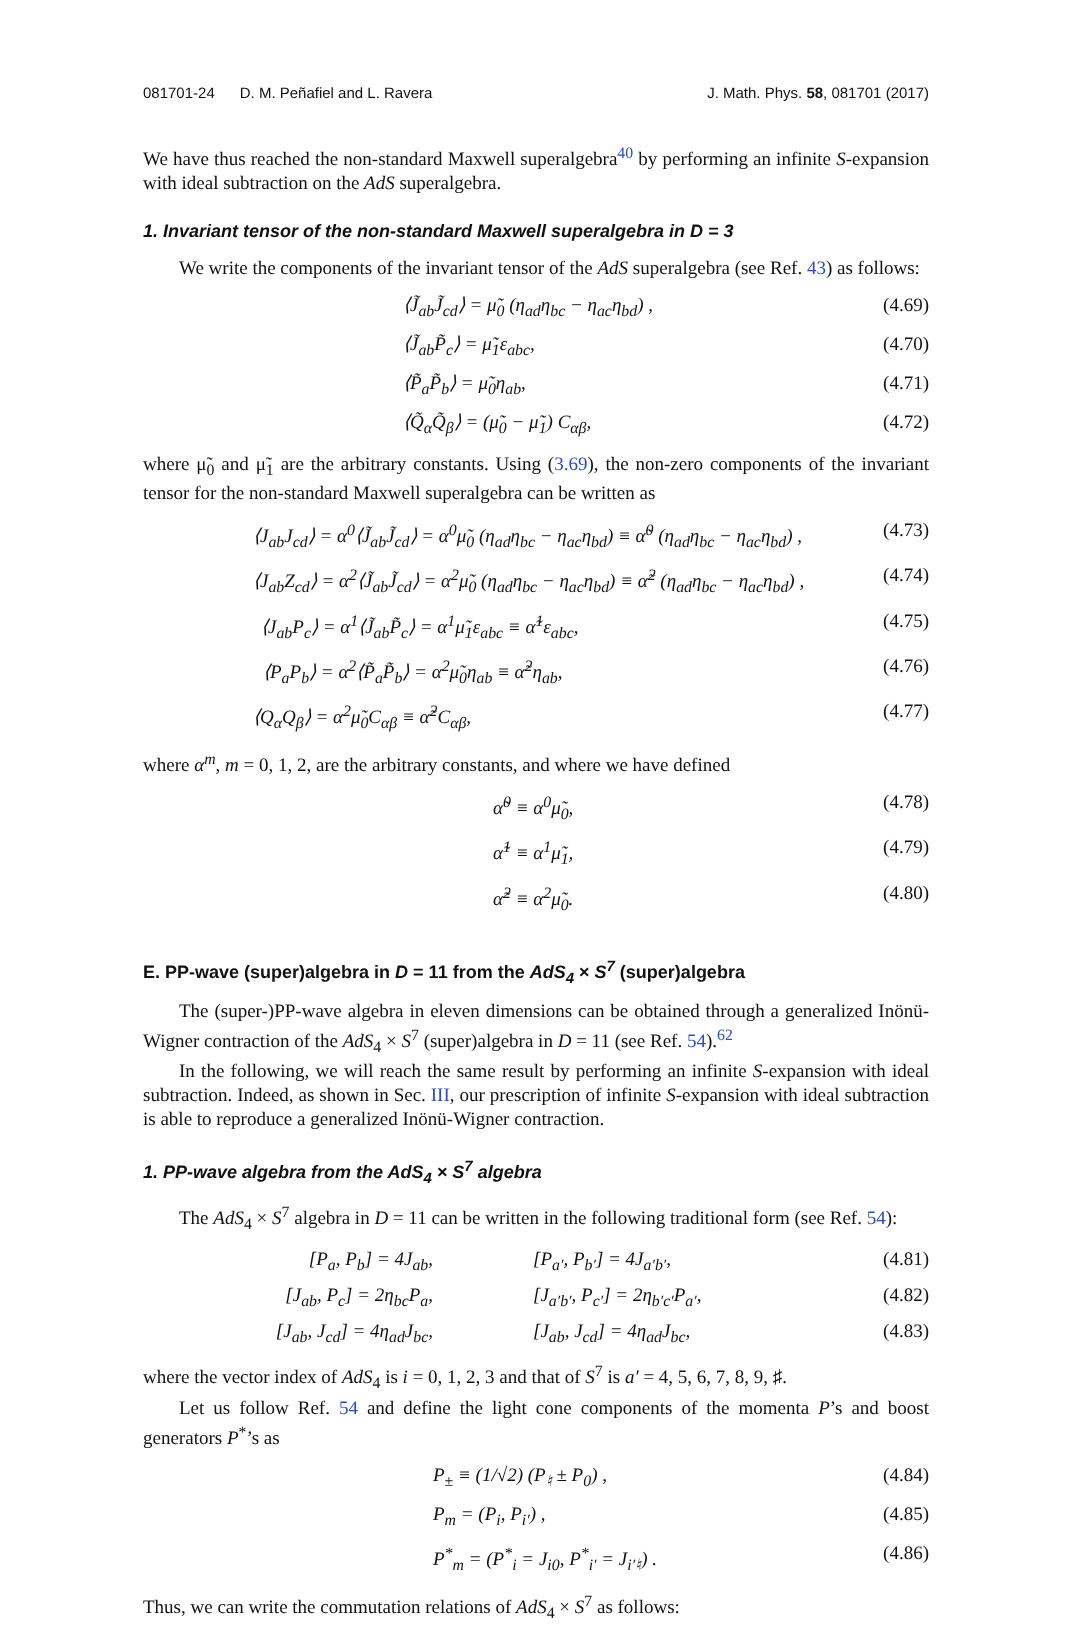081701-24 D. M. Peñafiel and L. Ravera J. Math. Phys. 58, 081701 (2017)
We have thus reached the non-standard Maxwell superalgebra<sup>40</sup> by performing an infinite S-expansion with ideal subtraction on the AdS superalgebra.
1. Invariant tensor of the non-standard Maxwell superalgebra in D = 3
We write the components of the invariant tensor of the AdS superalgebra (see Ref. 43) as follows:
⟨J̃<sub>ab</sub>J̃<sub>cd</sub>⟩ = μ̃<sub>0</sub> (η<sub>ad</sub>η<sub>bc</sub> − η<sub>ac</sub>η<sub>bd</sub>) , (4.69)
⟨J̃<sub>ab</sub>P̃<sub>c</sub>⟩ = μ̃<sub>1</sub>ε<sub>abc</sub>, (4.70)
⟨P̃<sub>a</sub>P̃<sub>b</sub>⟩ = μ̃<sub>0</sub>η<sub>ab</sub>, (4.71)
⟨Q̃<sub>α</sub>Q̃<sub>β</sub>⟩ = (μ̃<sub>0</sub> − μ̃<sub>1</sub>) C<sub>αβ</sub>, (4.72)
where μ̃<sub>0</sub> and μ̃<sub>1</sub> are the arbitrary constants. Using (3.69), the non-zero components of the invariant tensor for the non-standard Maxwell superalgebra can be written as
⟨J<sub>ab</sub>J<sub>cd</sub>⟩ = α<sup>0</sup>⟨J̃<sub>ab</sub>J̃<sub>cd</sub>⟩ = α<sup>0</sup>μ̃<sub>0</sub> (η<sub>ad</sub>η<sub>bc</sub> − η<sub>ac</sub>η<sub>bd</sub>) ≡ α̃<sup>0</sup> (η<sub>ad</sub>η<sub>bc</sub> − η<sub>ac</sub>η<sub>bd</sub>) , (4.73)
⟨J<sub>ab</sub>Z<sub>cd</sub>⟩ = α<sup>2</sup>⟨J̃<sub>ab</sub>J̃<sub>cd</sub>⟩ = α<sup>2</sup>μ̃<sub>0</sub> (η<sub>ad</sub>η<sub>bc</sub> − η<sub>ac</sub>η<sub>bd</sub>) ≡ α̃<sup>2</sup> (η<sub>ad</sub>η<sub>bc</sub> − η<sub>ac</sub>η<sub>bd</sub>) , (4.74)
⟨J<sub>ab</sub>P<sub>c</sub>⟩ = α<sup>1</sup>⟨J̃<sub>ab</sub>P̃<sub>c</sub>⟩ = α<sup>1</sup>μ̃<sub>1</sub>ε<sub>abc</sub> ≡ α̃<sup>1</sup>ε<sub>abc</sub>, (4.75)
⟨P<sub>a</sub>P<sub>b</sub>⟩ = α<sup>2</sup>⟨P̃<sub>a</sub>P̃<sub>b</sub>⟩ = α<sup>2</sup>μ̃<sub>0</sub>η<sub>ab</sub> ≡ α̃<sup>2</sup>η<sub>ab</sub>, (4.76)
⟨Q<sub>α</sub>Q<sub>β</sub>⟩ = α<sup>2</sup>μ̃<sub>0</sub>C<sub>αβ</sub> ≡ α̃<sup>2</sup>C<sub>αβ</sub>, (4.77)
where α<sup>m</sup>, m = 0, 1, 2, are the arbitrary constants, and where we have defined
α̃<sup>0</sup> ≡ α<sup>0</sup>μ̃<sub>0</sub>, (4.78)
α̃<sup>1</sup> ≡ α<sup>1</sup>μ̃<sub>1</sub>, (4.79)
α̃<sup>2</sup> ≡ α<sup>2</sup>μ̃<sub>0</sub>. (4.80)
E. PP-wave (super)algebra in D = 11 from the AdS<sub>4</sub> × S<sup>7</sup> (super)algebra
The (super-)PP-wave algebra in eleven dimensions can be obtained through a generalized Inönü-Wigner contraction of the AdS<sub>4</sub> × S<sup>7</sup> (super)algebra in D = 11 (see Ref. 54).<sup>62</sup>
In the following, we will reach the same result by performing an infinite S-expansion with ideal subtraction. Indeed, as shown in Sec. III, our prescription of infinite S-expansion with ideal subtraction is able to reproduce a generalized Inönü-Wigner contraction.
1. PP-wave algebra from the AdS<sub>4</sub> × S<sup>7</sup> algebra
The AdS<sub>4</sub> × S<sup>7</sup> algebra in D = 11 can be written in the following traditional form (see Ref. 54):
[P<sub>a</sub>, P<sub>b</sub>] = 4J<sub>ab</sub>, [P<sub>a′</sub>, P<sub>b′</sub>] = 4J<sub>a′b′</sub>, (4.81)
[J<sub>ab</sub>, P<sub>c</sub>] = 2η<sub>bc</sub>P<sub>a</sub>, [J<sub>a′b′</sub>, P<sub>c′</sub>] = 2η<sub>b′c′</sub>P<sub>a′</sub>, (4.82)
[J<sub>ab</sub>, J<sub>cd</sub>] = 4η<sub>ad</sub>J<sub>bc</sub>, [J<sub>ab</sub>, J<sub>cd</sub>] = 4η<sub>ad</sub>J<sub>bc</sub>, (4.83)
where the vector index of AdS<sub>4</sub> is i = 0, 1, 2, 3 and that of S<sup>7</sup> is a′ = 4, 5, 6, 7, 8, 9, ♯.
Let us follow Ref. 54 and define the light cone components of the momenta P’s and boost generators P<sup>*</sup>’s as
P<sub>±</sub> ≡ (1/√2) (P<sub>♮</sub> ± P<sub>0</sub>) , (4.84)
P<sub>m</sub> = (P<sub>i</sub>, P<sub>i′</sub>) , (4.85)
P<sup>*</sup><sub>m</sub> = (P<sup>*</sup><sub>i</sub> = J<sub>i0</sub>, P<sup>*</sup><sub>i′</sub> = J<sub>i′♮</sub>) . (4.86)
Thus, we can write the commutation relations of AdS<sub>4</sub> × S<sup>7</sup> as follows: